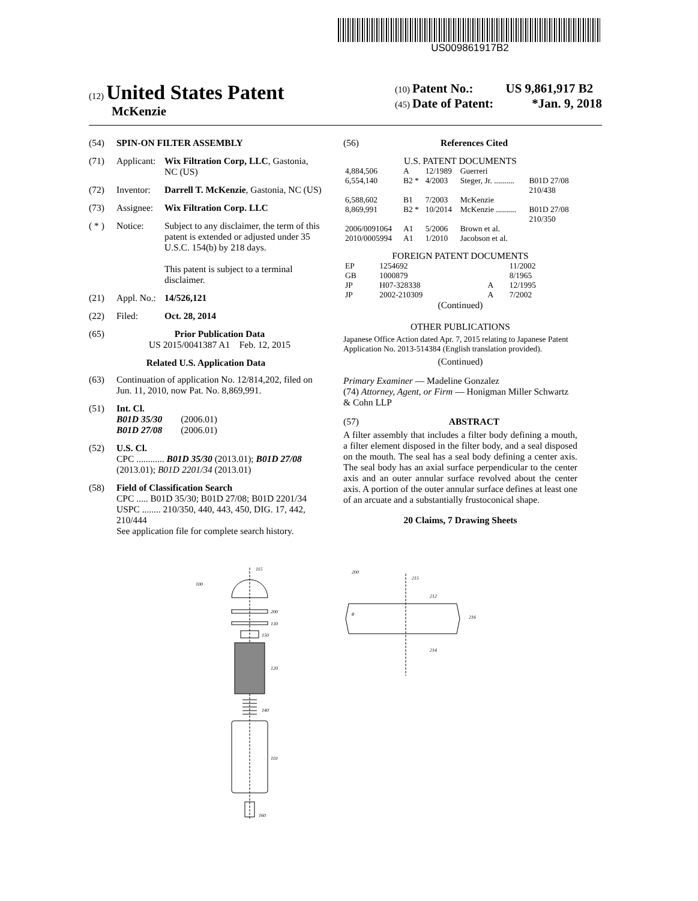US009861917B2
(12) United States Patent
McKenzie
(10) Patent No.: US 9,861,917 B2
(45) Date of Patent: *Jan. 9, 2018
(54) SPIN-ON FILTER ASSEMBLY
(71) Applicant: Wix Filtration Corp, LLC, Gastonia, NC (US)
(72) Inventor: Darrell T. McKenzie, Gastonia, NC (US)
(73) Assignee: Wix Filtration Corp. LLC
( * ) Notice: Subject to any disclaimer, the term of this patent is extended or adjusted under 35 U.S.C. 154(b) by 218 days.
This patent is subject to a terminal disclaimer.
(21) Appl. No.: 14/526,121
(22) Filed: Oct. 28, 2014
(65) Prior Publication Data
US 2015/0041387 A1 Feb. 12, 2015
Related U.S. Application Data
(63) Continuation of application No. 12/814,202, filed on Jun. 11, 2010, now Pat. No. 8,869,991.
(51) Int. Cl.
B01D 35/30 (2006.01)
B01D 27/08 (2006.01)
(52) U.S. Cl.
CPC ............ B01D 35/30 (2013.01); B01D 27/08 (2013.01); B01D 2201/34 (2013.01)
(58) Field of Classification Search
CPC ..... B01D 35/30; B01D 27/08; B01D 2201/34
USPC ........ 210/350, 440, 443, 450, DIG. 17, 442, 210/444
See application file for complete search history.
(56) References Cited
U.S. PATENT DOCUMENTS
| 4,884,506 | A | 12/1989 | Guerreri | |
| 6,554,140 | B2 * | 4/2003 | Steger, Jr. .......... | B01D 27/08 210/438 |
| 6,588,602 | B1 | 7/2003 | McKenzie | |
| 8,869,991 | B2 * | 10/2014 | McKenzie .......... | B01D 27/08 210/350 |
| 2006/0091064 | A1 | 5/2006 | Brown et al. | |
| 2010/0005994 | A1 | 1/2010 | Jacobson et al. | |
FOREIGN PATENT DOCUMENTS
| EP | 1254692 | | 11/2002 |
| GB | 1000879 | | 8/1965 |
| JP | H07-328338 | A | 12/1995 |
| JP | 2002-210309 | A | 7/2002 |
(Continued)
OTHER PUBLICATIONS
Japanese Office Action dated Apr. 7, 2015 relating to Japanese Patent Application No. 2013-514384 (English translation provided).
(Continued)
Primary Examiner — Madeline Gonzalez
(74) Attorney, Agent, or Firm — Honigman Miller Schwartz & Cohn LLP
(57) ABSTRACT
A filter assembly that includes a filter body defining a mouth, a filter element disposed in the filter body, and a seal disposed on the mouth. The seal has a seal body defining a center axis. The seal body has an axial surface perpendicular to the center axis and an outer annular surface revolved about the center axis. A portion of the outer annular surface defines at least one of an arcuate and a substantially frustoconical shape.
20 Claims, 7 Drawing Sheets
100
115
200
130
150
120
140
110
160
200
215
212
216
214
θ